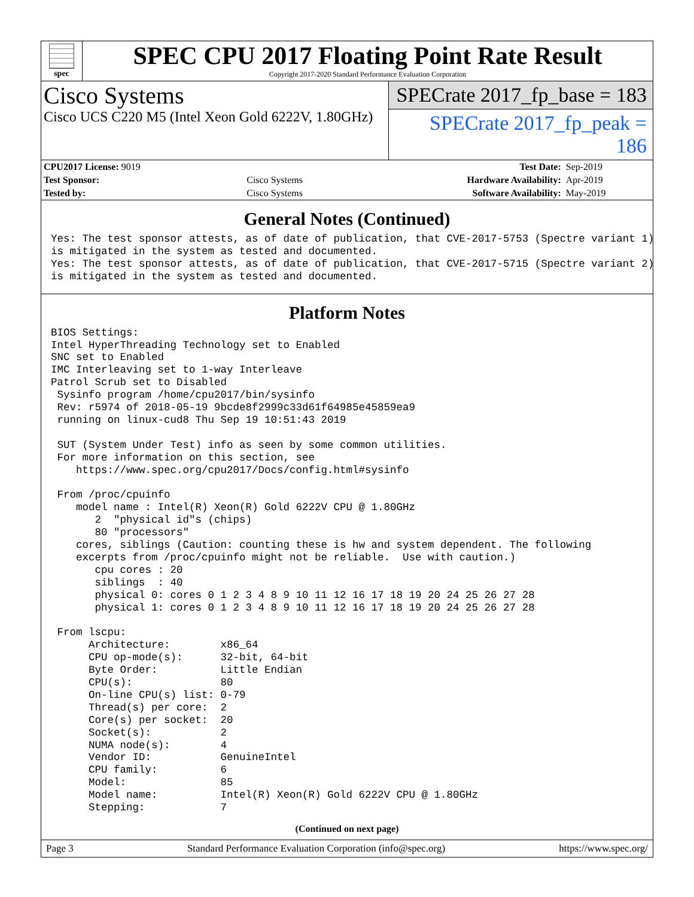spec
SPEC CPU 2017 Floating Point Rate Result
Copyright 2017-2020 Standard Performance Evaluation Corporation
Cisco Systems
Cisco UCS C220 M5 (Intel Xeon Gold 6222V, 1.80GHz)
SPECrate 2017_fp_base = 183
SPECrate 2017_fp_peak = 186
| CPU2017 License: 9019 | | Test Date: | Sep-2019 |
| Test Sponsor: | Cisco Systems | Hardware Availability: | Apr-2019 |
| Tested by: | Cisco Systems | Software Availability: | May-2019 |
General Notes (Continued)
Yes: The test sponsor attests, as of date of publication, that CVE-2017-5753 (Spectre variant 1)
is mitigated in the system as tested and documented.
Yes: The test sponsor attests, as of date of publication, that CVE-2017-5715 (Spectre variant 2)
is mitigated in the system as tested and documented.
Platform Notes
BIOS Settings:
Intel HyperThreading Technology set to Enabled
SNC set to Enabled
IMC Interleaving set to 1-way Interleave
Patrol Scrub set to Disabled
 Sysinfo program /home/cpu2017/bin/sysinfo
 Rev: r5974 of 2018-05-19 9bcde8f2999c33d61f64985e45859ea9
 running on linux-cud8 Thu Sep 19 10:51:43 2019

 SUT (System Under Test) info as seen by some common utilities.
 For more information on this section, see
    https://www.spec.org/cpu2017/Docs/config.html#sysinfo

 From /proc/cpuinfo
    model name : Intel(R) Xeon(R) Gold 6222V CPU @ 1.80GHz
       2  "physical id"s (chips)
       80 "processors"
    cores, siblings (Caution: counting these is hw and system dependent. The following
    excerpts from /proc/cpuinfo might not be reliable.  Use with caution.)
       cpu cores : 20
       siblings  : 40
       physical 0: cores 0 1 2 3 4 8 9 10 11 12 16 17 18 19 20 24 25 26 27 28
       physical 1: cores 0 1 2 3 4 8 9 10 11 12 16 17 18 19 20 24 25 26 27 28

 From lscpu:
      Architecture:        x86_64
      CPU op-mode(s):      32-bit, 64-bit
      Byte Order:          Little Endian
      CPU(s):              80
      On-line CPU(s) list: 0-79
      Thread(s) per core:  2
      Core(s) per socket:  20
      Socket(s):           2
      NUMA node(s):        4
      Vendor ID:           GenuineIntel
      CPU family:          6
      Model:               85
      Model name:          Intel(R) Xeon(R) Gold 6222V CPU @ 1.80GHz
      Stepping:            7
(Continued on next page)
Page 3 Standard Performance Evaluation Corporation (info@spec.org) https://www.spec.org/